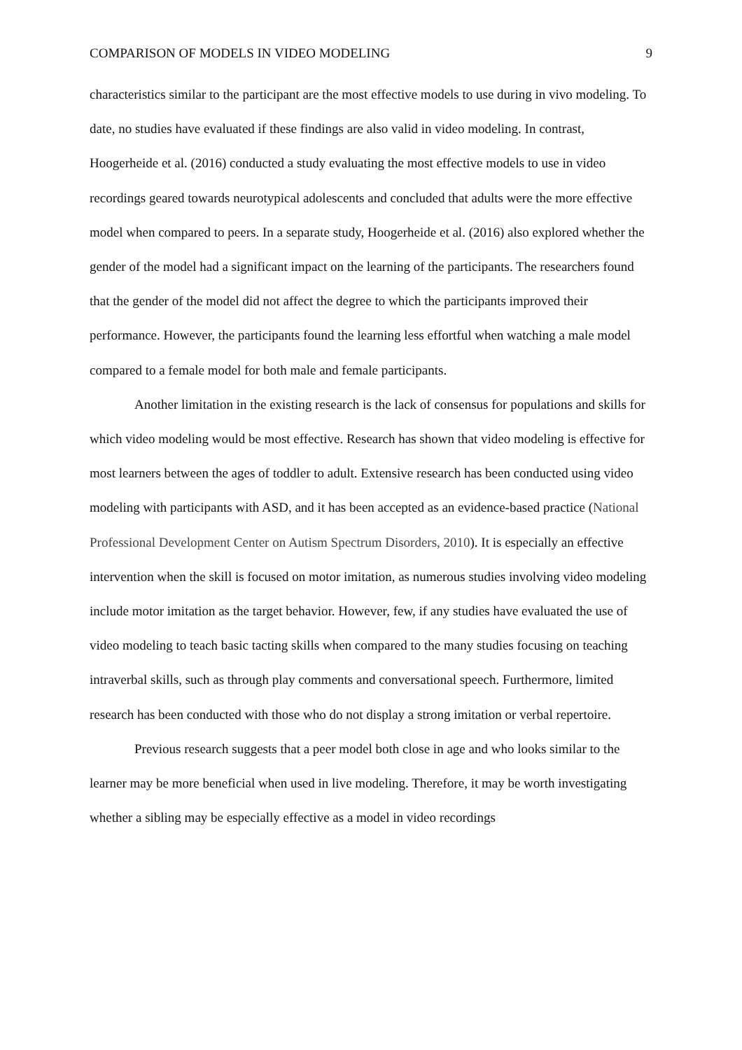COMPARISON OF MODELS IN VIDEO MODELING 9
characteristics similar to the participant are the most effective models to use during in vivo modeling. To date, no studies have evaluated if these findings are also valid in video modeling. In contrast, Hoogerheide et al. (2016) conducted a study evaluating the most effective models to use in video recordings geared towards neurotypical adolescents and concluded that adults were the more effective model when compared to peers. In a separate study, Hoogerheide et al. (2016) also explored whether the gender of the model had a significant impact on the learning of the participants. The researchers found that the gender of the model did not affect the degree to which the participants improved their performance. However, the participants found the learning less effortful when watching a male model compared to a female model for both male and female participants.
Another limitation in the existing research is the lack of consensus for populations and skills for which video modeling would be most effective. Research has shown that video modeling is effective for most learners between the ages of toddler to adult. Extensive research has been conducted using video modeling with participants with ASD, and it has been accepted as an evidence-based practice (National Professional Development Center on Autism Spectrum Disorders, 2010). It is especially an effective intervention when the skill is focused on motor imitation, as numerous studies involving video modeling include motor imitation as the target behavior. However, few, if any studies have evaluated the use of video modeling to teach basic tacting skills when compared to the many studies focusing on teaching intraverbal skills, such as through play comments and conversational speech. Furthermore, limited research has been conducted with those who do not display a strong imitation or verbal repertoire.
Previous research suggests that a peer model both close in age and who looks similar to the learner may be more beneficial when used in live modeling. Therefore, it may be worth investigating whether a sibling may be especially effective as a model in video recordings